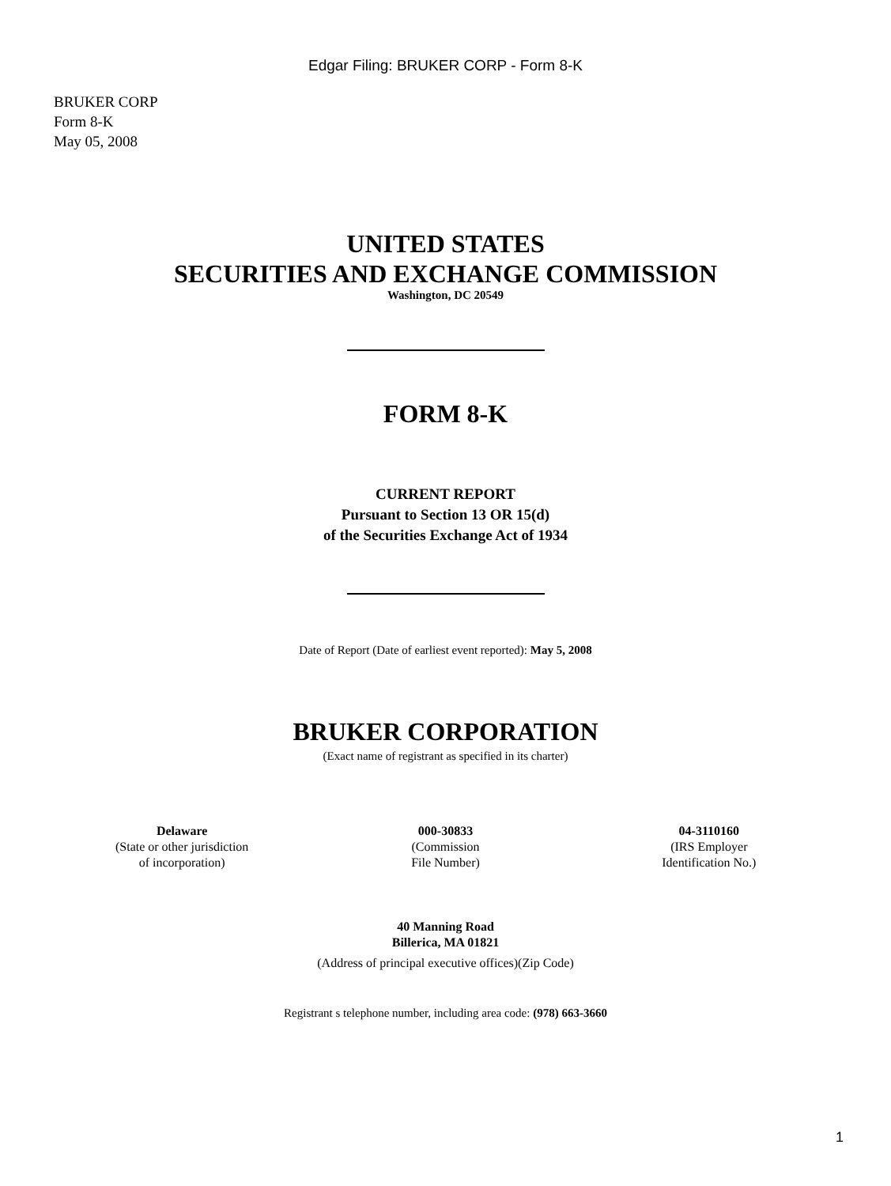Edgar Filing: BRUKER CORP - Form 8-K
BRUKER CORP
Form 8-K
May 05, 2008
UNITED STATES
SECURITIES AND EXCHANGE COMMISSION
Washington, DC 20549
FORM 8-K
CURRENT REPORT
Pursuant to Section 13 OR 15(d)
of the Securities Exchange Act of 1934
Date of Report (Date of earliest event reported): May 5, 2008
BRUKER CORPORATION
(Exact name of registrant as specified in its charter)
| Delaware (State or other jurisdiction of incorporation) | 000-30833 (Commission File Number) | 04-3110160 (IRS Employer Identification No.) |
40 Manning Road
Billerica, MA 01821
(Address of principal executive offices)(Zip Code)
Registrant s telephone number, including area code: (978) 663-3660
1